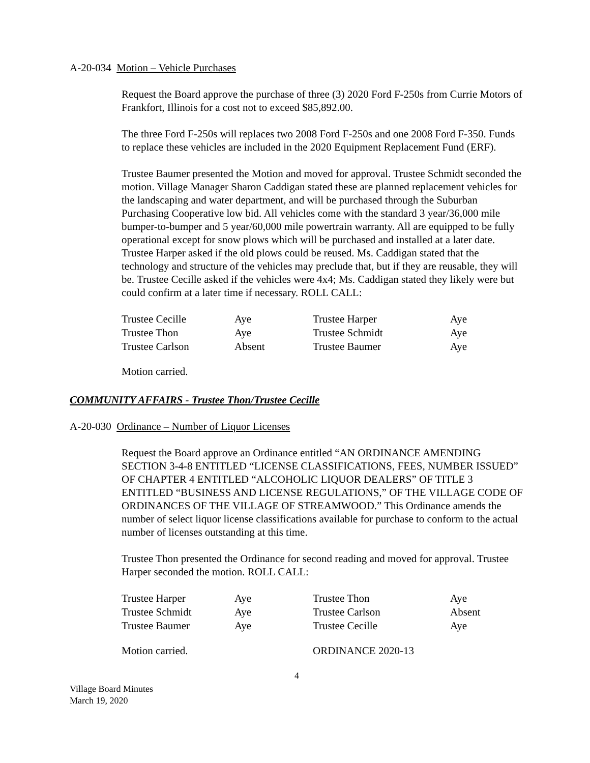A-20-034 Motion – Vehicle Purchases
Request the Board approve the purchase of three (3) 2020 Ford F-250s from Currie Motors of Frankfort, Illinois for a cost not to exceed $85,892.00.
The three Ford F-250s will replaces two 2008 Ford F-250s and one 2008 Ford F-350. Funds to replace these vehicles are included in the 2020 Equipment Replacement Fund (ERF).
Trustee Baumer presented the Motion and moved for approval. Trustee Schmidt seconded the motion. Village Manager Sharon Caddigan stated these are planned replacement vehicles for the landscaping and water department, and will be purchased through the Suburban Purchasing Cooperative low bid. All vehicles come with the standard 3 year/36,000 mile bumper-to-bumper and 5 year/60,000 mile powertrain warranty. All are equipped to be fully operational except for snow plows which will be purchased and installed at a later date. Trustee Harper asked if the old plows could be reused. Ms. Caddigan stated that the technology and structure of the vehicles may preclude that, but if they are reusable, they will be. Trustee Cecille asked if the vehicles were 4x4; Ms. Caddigan stated they likely were but could confirm at a later time if necessary. ROLL CALL:
| Trustee Cecille | Aye | Trustee Harper | Aye |
| Trustee Thon | Aye | Trustee Schmidt | Aye |
| Trustee Carlson | Absent | Trustee Baumer | Aye |
Motion carried.
COMMUNITY AFFAIRS - Trustee Thon/Trustee Cecille
A-20-030 Ordinance – Number of Liquor Licenses
Request the Board approve an Ordinance entitled “AN ORDINANCE AMENDING SECTION 3-4-8 ENTITLED “LICENSE CLASSIFICATIONS, FEES, NUMBER ISSUED” OF CHAPTER 4 ENTITLED “ALCOHOLIC LIQUOR DEALERS” OF TITLE 3 ENTITLED “BUSINESS AND LICENSE REGULATIONS,” OF THE VILLAGE CODE OF ORDINANCES OF THE VILLAGE OF STREAMWOOD.” This Ordinance amends the number of select liquor license classifications available for purchase to conform to the actual number of licenses outstanding at this time.
Trustee Thon presented the Ordinance for second reading and moved for approval. Trustee Harper seconded the motion. ROLL CALL:
| Trustee Harper | Aye | Trustee Thon | Aye |
| Trustee Schmidt | Aye | Trustee Carlson | Absent |
| Trustee Baumer | Aye | Trustee Cecille | Aye |
| Motion carried. | ORDINANCE 2020-13 |
4
Village Board Minutes
March 19, 2020